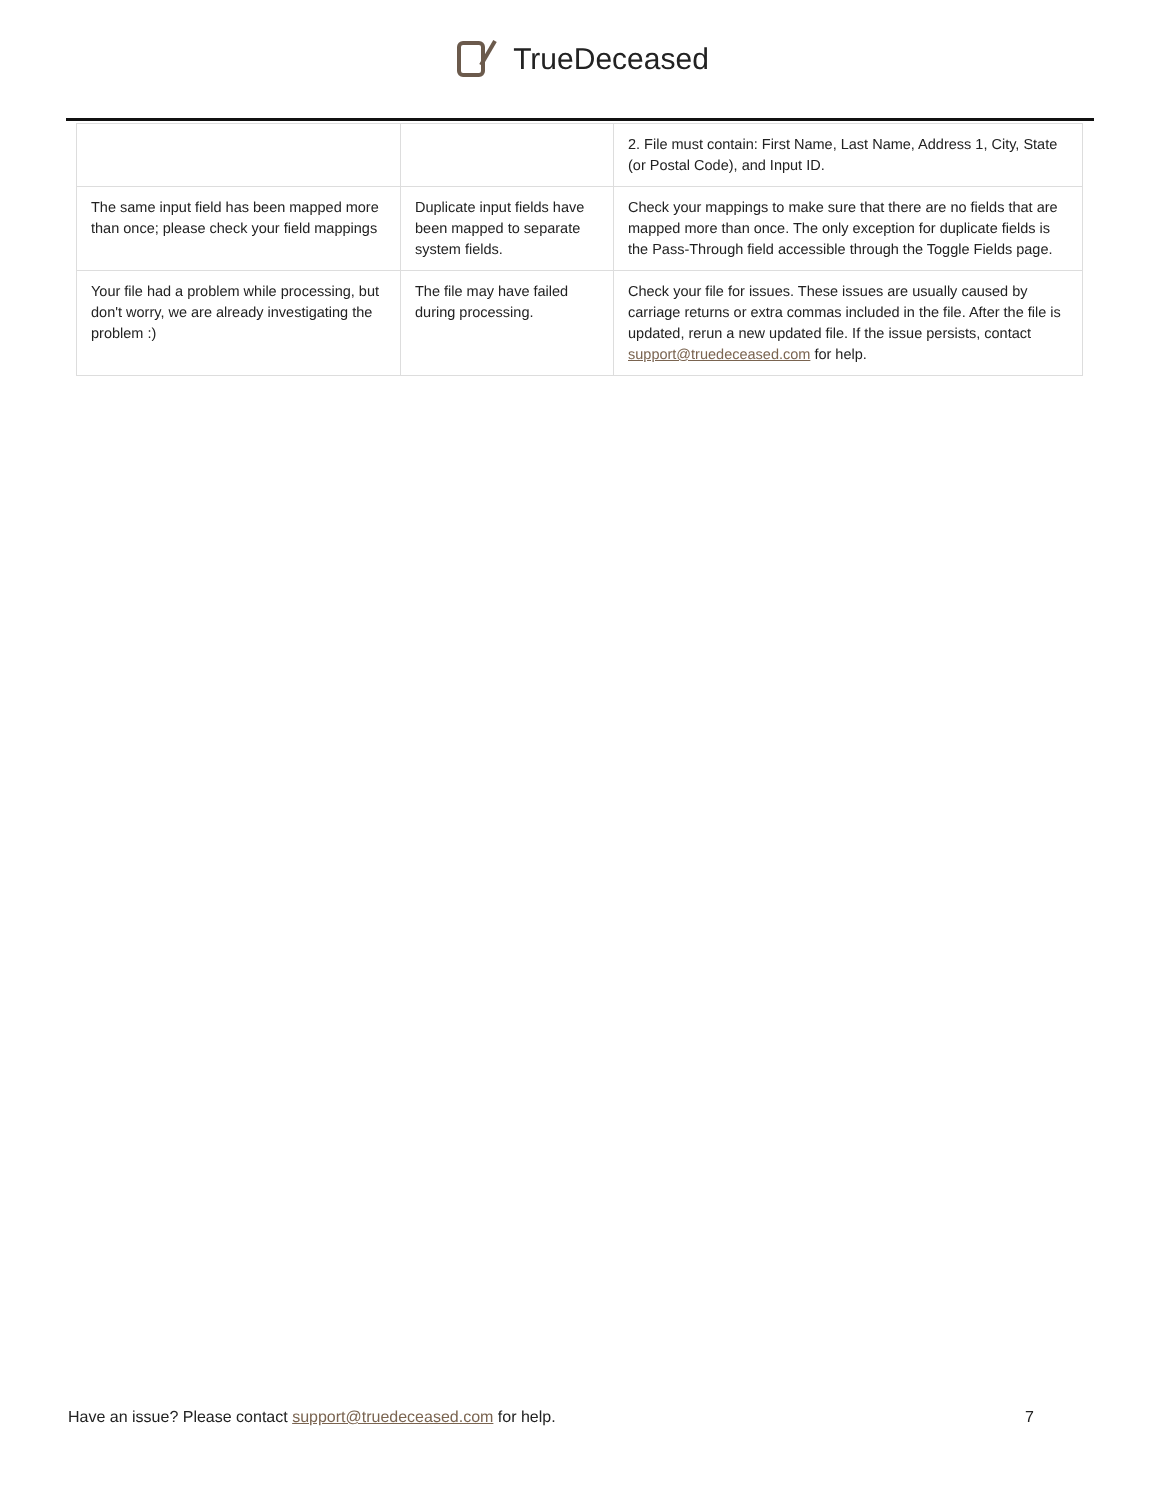TrueDeceased
| | | 2. File must contain: First Name, Last Name, Address 1, City, State (or Postal Code), and Input ID. |
| The same input field has been mapped more than once; please check your field mappings | Duplicate input fields have been mapped to separate system fields. | Check your mappings to make sure that there are no fields that are mapped more than once. The only exception for duplicate fields is the Pass-Through field accessible through the Toggle Fields page. |
| Your file had a problem while processing, but don't worry, we are already investigating the problem :) | The file may have failed during processing. | Check your file for issues. These issues are usually caused by carriage returns or extra commas included in the file. After the file is updated, rerun a new updated file. If the issue persists, contact support@truedeceased.com for help. |
Have an issue? Please contact support@truedeceased.com for help. 7